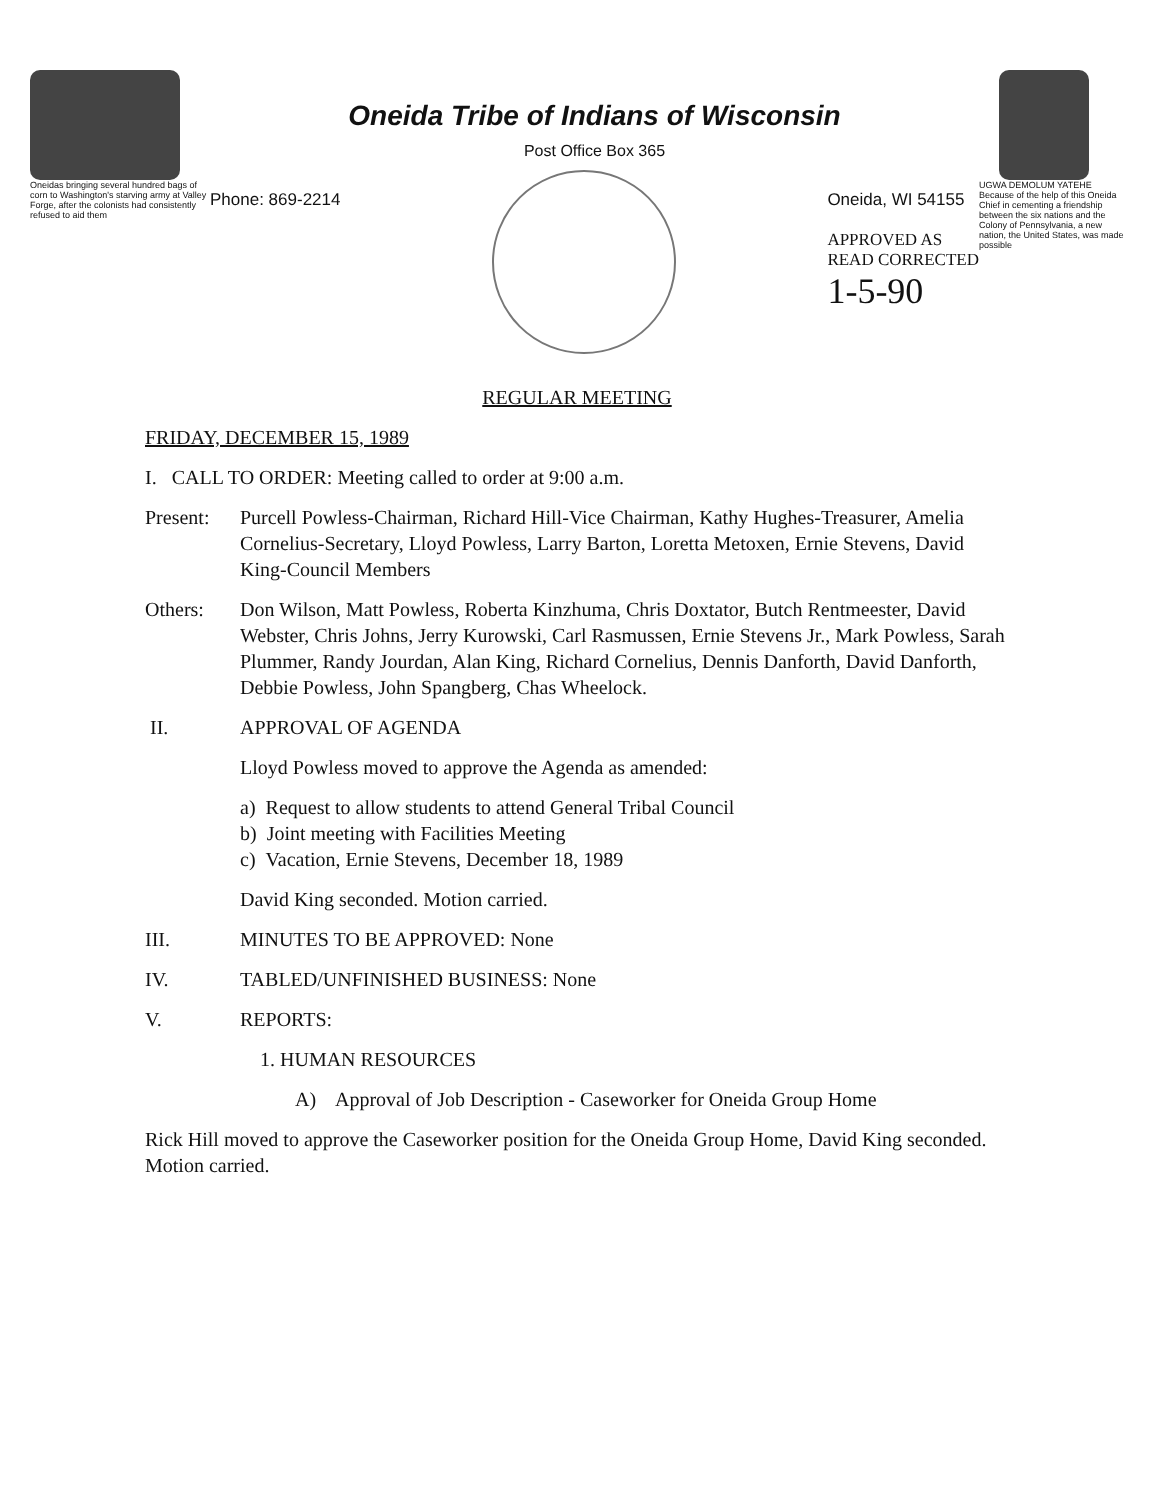Oneidas bringing several hundred bags of corn to Washington's starving army at Valley Forge, after the colonists had consistently refused to aid them
Oneida Tribe of Indians of Wisconsin
Post Office Box 365
Phone: 869-2214 Oneida, WI 54155
APPROVED AS
READ CORRECTED
1-5-90
UGWA DEMOLUM YATEHE
Because of the help of this Oneida Chief in cementing a friendship between the six nations and the Colony of Pennsylvania, a new nation, the United States, was made possible
REGULAR MEETING
FRIDAY, DECEMBER 15, 1989
I. CALL TO ORDER: Meeting called to order at 9:00 a.m.
Present: Purcell Powless-Chairman, Richard Hill-Vice Chairman, Kathy Hughes-Treasurer, Amelia Cornelius-Secretary, Lloyd Powless, Larry Barton, Loretta Metoxen, Ernie Stevens, David King-Council Members
Others: Don Wilson, Matt Powless, Roberta Kinzhuma, Chris Doxtator, Butch Rentmeester, David Webster, Chris Johns, Jerry Kurowski, Carl Rasmussen, Ernie Stevens Jr., Mark Powless, Sarah Plummer, Randy Jourdan, Alan King, Richard Cornelius, Dennis Danforth, David Danforth, Debbie Powless, John Spangberg, Chas Wheelock.
II. APPROVAL OF AGENDA
Lloyd Powless moved to approve the Agenda as amended:
a) Request to allow students to attend General Tribal Council
b) Joint meeting with Facilities Meeting
c) Vacation, Ernie Stevens, December 18, 1989
David King seconded. Motion carried.
III. MINUTES TO BE APPROVED: None
IV. TABLED/UNFINISHED BUSINESS: None
V. REPORTS:
1. HUMAN RESOURCES
A) Approval of Job Description - Caseworker for Oneida Group Home
Rick Hill moved to approve the Caseworker position for the Oneida Group Home, David King seconded. Motion carried.